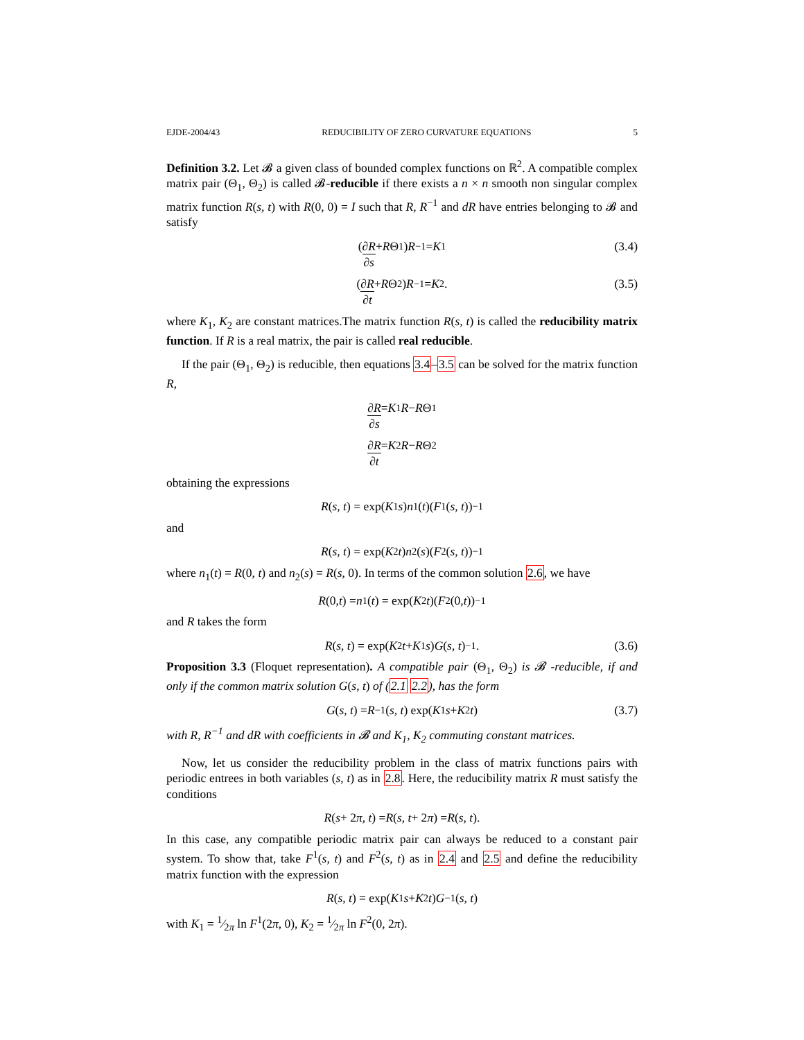EJDE-2004/43 REDUCIBILITY OF ZERO CURVATURE EQUATIONS 5
Definition 3.2. Let 𝓑 a given class of bounded complex functions on ℝ<sup>2</sup>. A compatible complex matrix pair (Θ<sub>1</sub>, Θ<sub>2</sub>) is called 𝓑-reducible if there exists a n × n smooth non singular complex matrix function R(s, t) with R(0, 0) = I such that R, R<sup>−1</sup> and dR have entries belonging to 𝓑 and satisfy
(∂R ∂s + R Θ<sub>1</sub>) R<sup>−1</sup> = K<sub>1</sub> (3.4)
(∂R ∂t + R Θ<sub>2</sub>) R<sup>−1</sup> = K<sub>2</sub>. (3.5)
where K<sub>1</sub>, K<sub>2</sub> are constant matrices.The matrix function R(s, t) is called the reducibility matrix function. If R is a real matrix, the pair is called real reducible.
If the pair (Θ<sub>1</sub>, Θ<sub>2</sub>) is reducible, then equations 3.4–3.5 can be solved for the matrix function R,
∂R ∂s = K<sub>1</sub> R − R Θ<sub>1</sub>
∂R ∂t = K<sub>2</sub> R − R Θ<sub>2</sub>
obtaining the expressions
R (s, t) = exp(K<sub>1</sub> s) n<sub>1</sub>(t)(F<sup>1</sup>(s, t))<sup>−1</sup>
and
R (s, t) = exp(K<sub>2</sub> t) n<sub>2</sub>(s)(F<sup>2</sup>(s, t))<sup>−1</sup>
where n<sub>1</sub>(t) = R(0, t) and n<sub>2</sub>(s) = R(s, 0). In terms of the common solution 2.6, we have
R (0, t) = n<sub>1</sub>(t) = exp(K<sub>2</sub> t)(F<sup>2</sup>(0, t))<sup>−1</sup>
and R takes the form
R (s, t) = exp(K<sub>2</sub> t + K<sub>1</sub> s) G (s, t)<sup>−1</sup>. (3.6)
Proposition 3.3 (Floquet representation). A compatible pair (Θ<sub>1</sub>, Θ<sub>2</sub>) is 𝓑 -reducible, if and only if the common matrix solution G(s, t) of (2.1 2.2), has the form
G (s, t) = R<sup>−1</sup>(s, t) exp(K<sub>1</sub> s + K<sub>2</sub> t) (3.7)
with R, R<sup>−1</sup> and dR with coefficients in 𝓑 and K<sub>1</sub>, K<sub>2</sub> commuting constant matrices.
Now, let us consider the reducibility problem in the class of matrix functions pairs with periodic entrees in both variables (s, t) as in 2.8. Here, the reducibility matrix R must satisfy the conditions
R (s + 2 π, t) = R (s, t + 2 π) = R (s, t).
In this case, any compatible periodic matrix pair can always be reduced to a constant pair system. To show that, take F<sup>1</sup>(s, t) and F<sup>2</sup>(s, t) as in 2.4 and 2.5 and define the reducibility matrix function with the expression
R (s, t) = exp(K<sub>1</sub> s + K<sub>2</sub> t) G<sup>−1</sup>(s, t)
with K<sub>1</sub> = 1⁄2π ln F<sup>1</sup>(2π, 0), K<sub>2</sub> = 1⁄2π ln F<sup>2</sup>(0, 2π).